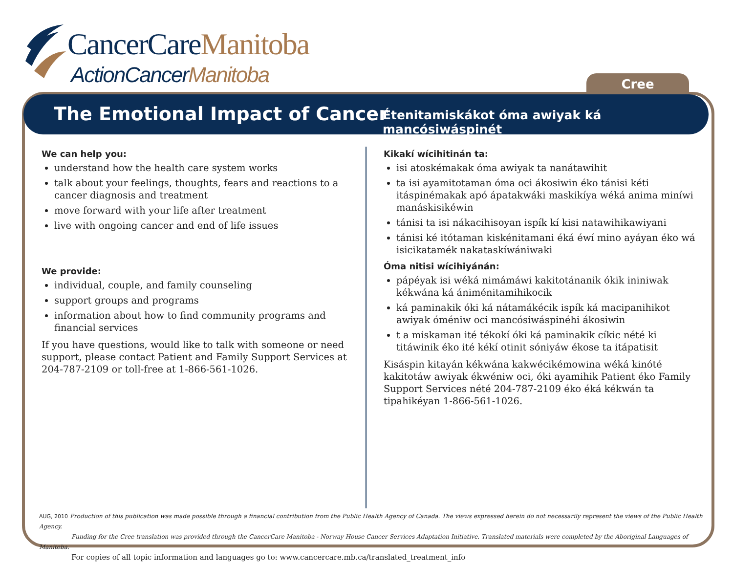CancerCareManitoba
ActionCancerManitoba Cree
The Emotional Impact of Cancer
Étenitamiskákot óma awiyak ká mancósiwáspinét
We can help you:
understand how the health care system works
talk about your feelings, thoughts, fears and reactions to a cancer diagnosis and treatment
move forward with your life after treatment
live with ongoing cancer and end of life issues
We provide:
individual, couple, and family counseling
support groups and programs
information about how to find community programs and financial services
If you have questions, would like to talk with someone or need support, please contact Patient and Family Support Services at 204-787-2109 or toll-free at 1-866-561-1026.
Kikakí wícihitinán ta:
isi atoskémakak óma awiyak ta nanátawihit
ta isi ayamitotaman óma oci ákosiwin éko tánisi kéti itáspinémakak apó ápatakwáki maskikíya wéká anima miníwi manáskisikéwin
tánisi ta isi nákacihisoyan ispík kí kisi natawihikawiyani
tánisi ké itótaman kiskénitamani éká éwí mino ayáyan éko wá isicikatamék nakataskíwániwaki
Óma nitisi wícihiyánán:
pápéyak isi wéká nimámáwi kakitotánanik ókik ininiwak kékwána ká ániménitamihikocik
ká paminakik óki ká nátamákécik ispík ká macipanihikot awiyak óméniw oci mancósiwáspinéhi ákosiwin
t a miskaman ité tékokí óki ká paminakik cíkic nété ki titáwinik éko ité kékí otinit sóniyáw ékose ta itápatisit
Kisáspin kitayán kékwána kakwécikémowina wéká kinóté kakitotáw awiyak ékwéniw oci, óki ayamihik Patient éko Family Support Services nété 204-787-2109 éko éká kékwán ta tipahikéyan 1-866-561-1026.
AUG, 2010 Production of this publication was made possible through a financial contribution from the Public Health Agency of Canada. The views expressed herein do not necessarily represent the views of the Public Health Agency.
Funding for the Cree translation was provided through the CancerCare Manitoba - Norway House Cancer Services Adaptation Initiative. Translated materials were completed by the Aboriginal Languages of Manitoba.
For copies of all topic information and languages go to: www.cancercare.mb.ca/translated_treatment_info